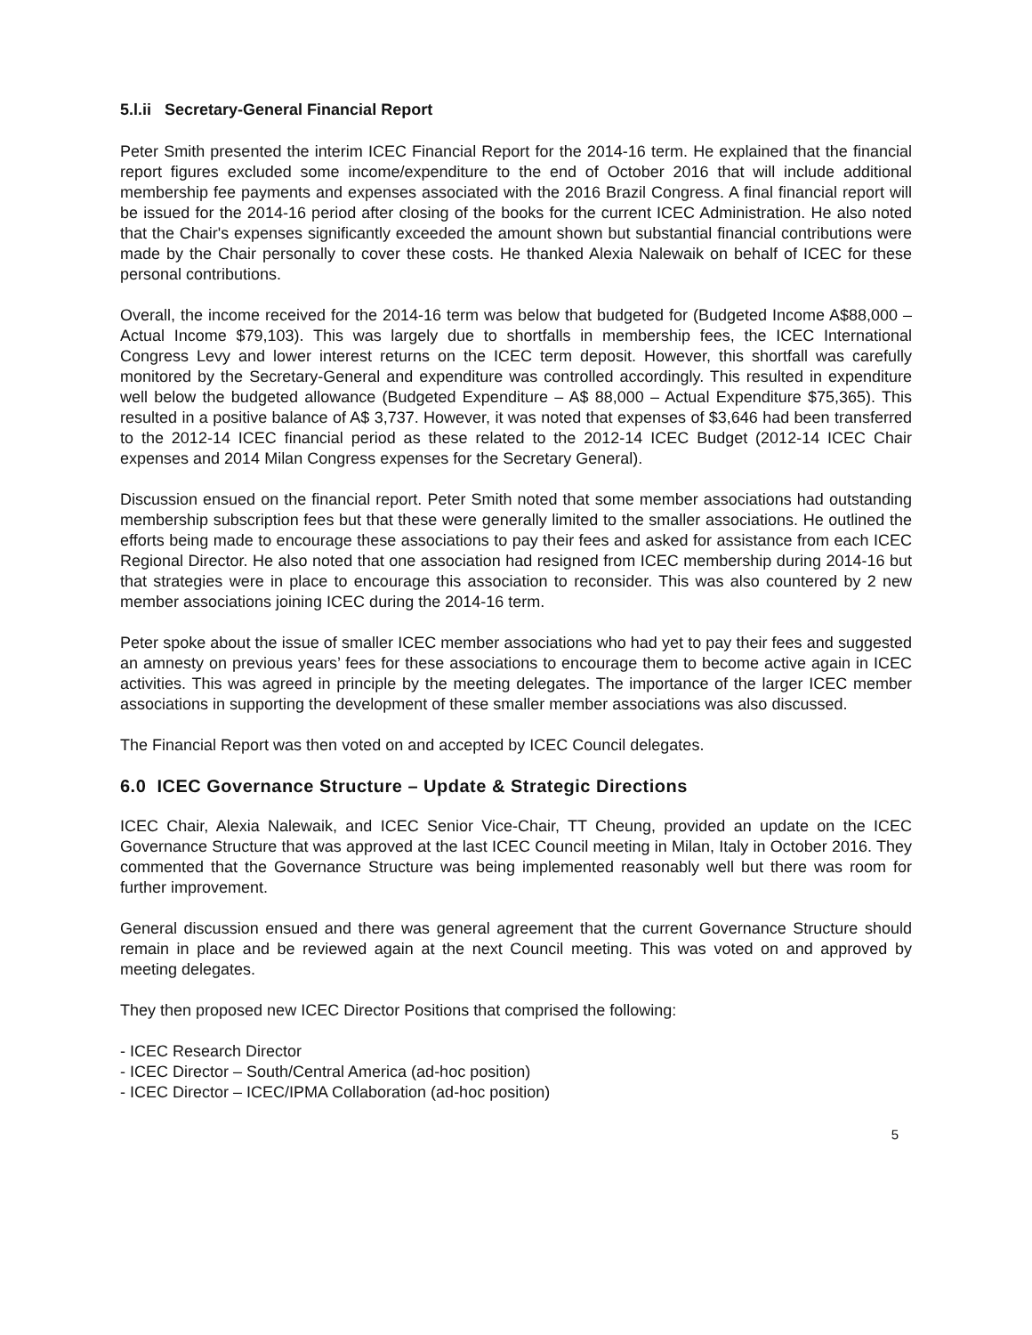5.l.ii Secretary-General Financial Report
Peter Smith presented the interim ICEC Financial Report for the 2014-16 term. He explained that the financial report figures excluded some income/expenditure to the end of October 2016 that will include additional membership fee payments and expenses associated with the 2016 Brazil Congress. A final financial report will be issued for the 2014-16 period after closing of the books for the current ICEC Administration. He also noted that the Chair's expenses significantly exceeded the amount shown but substantial financial contributions were made by the Chair personally to cover these costs. He thanked Alexia Nalewaik on behalf of ICEC for these personal contributions.
Overall, the income received for the 2014-16 term was below that budgeted for (Budgeted Income A$88,000 – Actual Income $79,103). This was largely due to shortfalls in membership fees, the ICEC International Congress Levy and lower interest returns on the ICEC term deposit. However, this shortfall was carefully monitored by the Secretary-General and expenditure was controlled accordingly. This resulted in expenditure well below the budgeted allowance (Budgeted Expenditure – A$ 88,000 – Actual Expenditure $75,365). This resulted in a positive balance of A$ 3,737. However, it was noted that expenses of $3,646 had been transferred to the 2012-14 ICEC financial period as these related to the 2012-14 ICEC Budget (2012-14 ICEC Chair expenses and 2014 Milan Congress expenses for the Secretary General).
Discussion ensued on the financial report. Peter Smith noted that some member associations had outstanding membership subscription fees but that these were generally limited to the smaller associations. He outlined the efforts being made to encourage these associations to pay their fees and asked for assistance from each ICEC Regional Director. He also noted that one association had resigned from ICEC membership during 2014-16 but that strategies were in place to encourage this association to reconsider. This was also countered by 2 new member associations joining ICEC during the 2014-16 term.
Peter spoke about the issue of smaller ICEC member associations who had yet to pay their fees and suggested an amnesty on previous years’ fees for these associations to encourage them to become active again in ICEC activities. This was agreed in principle by the meeting delegates. The importance of the larger ICEC member associations in supporting the development of these smaller member associations was also discussed.
The Financial Report was then voted on and accepted by ICEC Council delegates.
6.0 ICEC Governance Structure – Update & Strategic Directions
ICEC Chair, Alexia Nalewaik, and ICEC Senior Vice-Chair, TT Cheung, provided an update on the ICEC Governance Structure that was approved at the last ICEC Council meeting in Milan, Italy in October 2016. They commented that the Governance Structure was being implemented reasonably well but there was room for further improvement.
General discussion ensued and there was general agreement that the current Governance Structure should remain in place and be reviewed again at the next Council meeting. This was voted on and approved by meeting delegates.
They then proposed new ICEC Director Positions that comprised the following:
- ICEC Research Director
- ICEC Director – South/Central America (ad-hoc position)
- ICEC Director – ICEC/IPMA Collaboration (ad-hoc position)
5